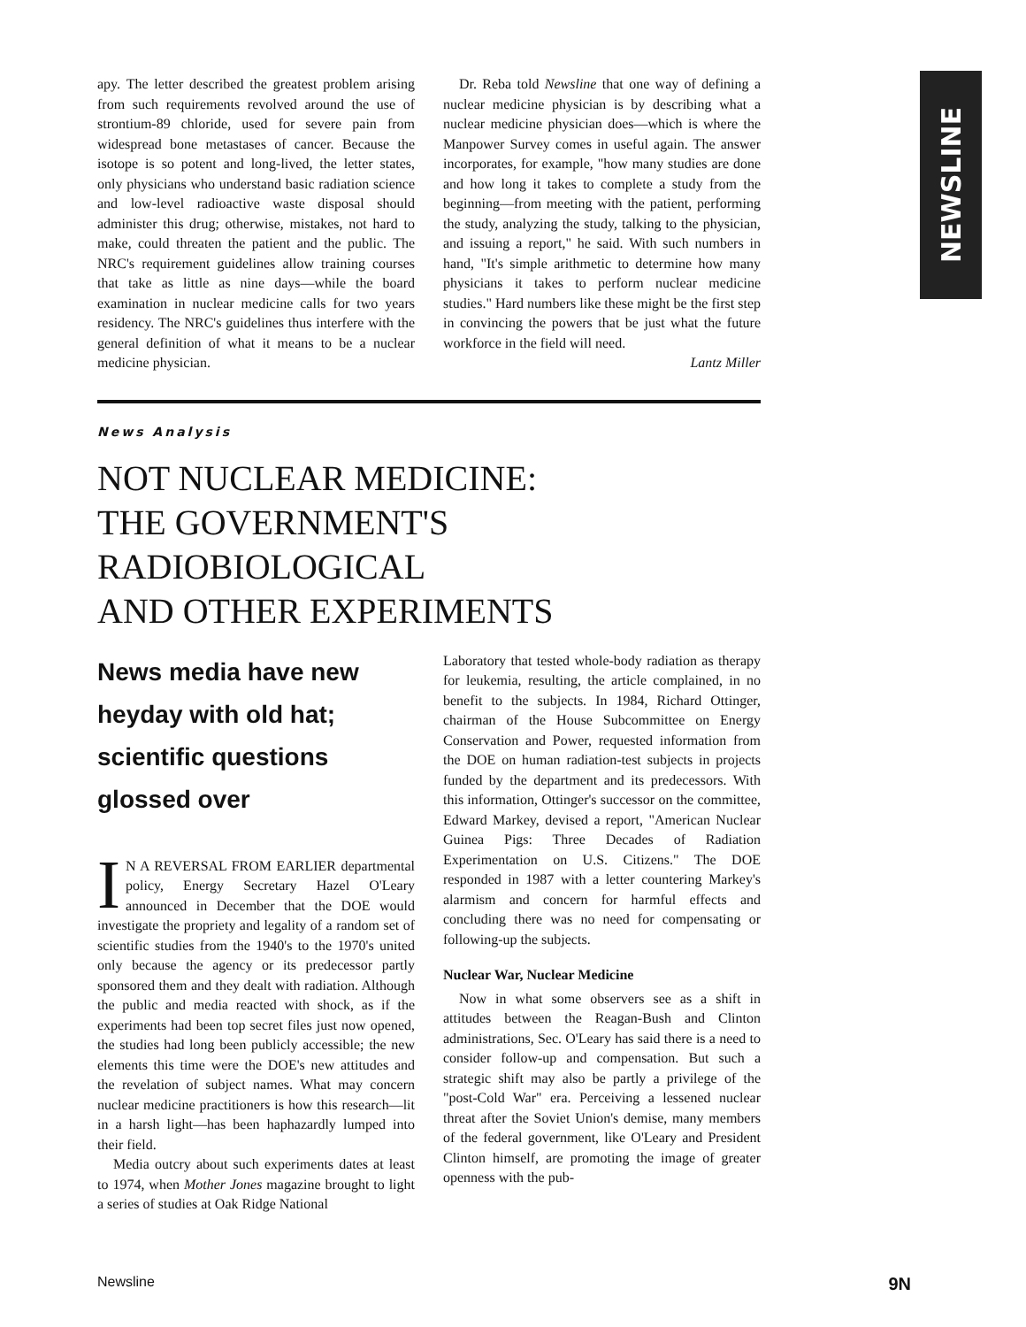NEWSLINE
apy. The letter described the greatest problem arising from such requirements revolved around the use of strontium-89 chloride, used for severe pain from widespread bone metastases of cancer. Because the isotope is so potent and long-lived, the letter states, only physicians who understand basic radiation science and low-level radioactive waste disposal should administer this drug; otherwise, mistakes, not hard to make, could threaten the patient and the public. The NRC's requirement guidelines allow training courses that take as little as nine days—while the board examination in nuclear medicine calls for two years residency. The NRC's guidelines thus interfere with the general definition of what it means to be a nuclear medicine physician.
Dr. Reba told Newsline that one way of defining a nuclear medicine physician is by describing what a nuclear medicine physician does—which is where the Manpower Survey comes in useful again. The answer incorporates, for example, "how many studies are done and how long it takes to complete a study from the beginning—from meeting with the patient, performing the study, analyzing the study, talking to the physician, and issuing a report," he said. With such numbers in hand, "It's simple arithmetic to determine how many physicians it takes to perform nuclear medicine studies." Hard numbers like these might be the first step in convincing the powers that be just what the future workforce in the field will need.
Lantz Miller
News Analysis
NOT NUCLEAR MEDICINE:
THE GOVERNMENT'S RADIOBIOLOGICAL
AND OTHER EXPERIMENTS
News media have new heyday with old hat; scientific questions glossed over
IN A REVERSAL FROM EARLIER departmental policy, Energy Secretary Hazel O'Leary announced in December that the DOE would investigate the propriety and legality of a random set of scientific studies from the 1940's to the 1970's united only because the agency or its predecessor partly sponsored them and they dealt with radiation. Although the public and media reacted with shock, as if the experiments had been top secret files just now opened, the studies had long been publicly accessible; the new elements this time were the DOE's new attitudes and the revelation of subject names. What may concern nuclear medicine practitioners is how this research—lit in a harsh light—has been haphazardly lumped into their field.
Media outcry about such experiments dates at least to 1974, when Mother Jones magazine brought to light a series of studies at Oak Ridge National
Laboratory that tested whole-body radiation as therapy for leukemia, resulting, the article complained, in no benefit to the subjects. In 1984, Richard Ottinger, chairman of the House Subcommittee on Energy Conservation and Power, requested information from the DOE on human radiation-test subjects in projects funded by the department and its predecessors. With this information, Ottinger's successor on the committee, Edward Markey, devised a report, "American Nuclear Guinea Pigs: Three Decades of Radiation Experimentation on U.S. Citizens." The DOE responded in 1987 with a letter countering Markey's alarmism and concern for harmful effects and concluding there was no need for compensating or following-up the subjects.
Nuclear War, Nuclear Medicine
Now in what some observers see as a shift in attitudes between the Reagan-Bush and Clinton administrations, Sec. O'Leary has said there is a need to consider follow-up and compensation. But such a strategic shift may also be partly a privilege of the "post-Cold War" era. Perceiving a lessened nuclear threat after the Soviet Union's demise, many members of the federal government, like O'Leary and President Clinton himself, are promoting the image of greater openness with the pub-
Newsline 9N